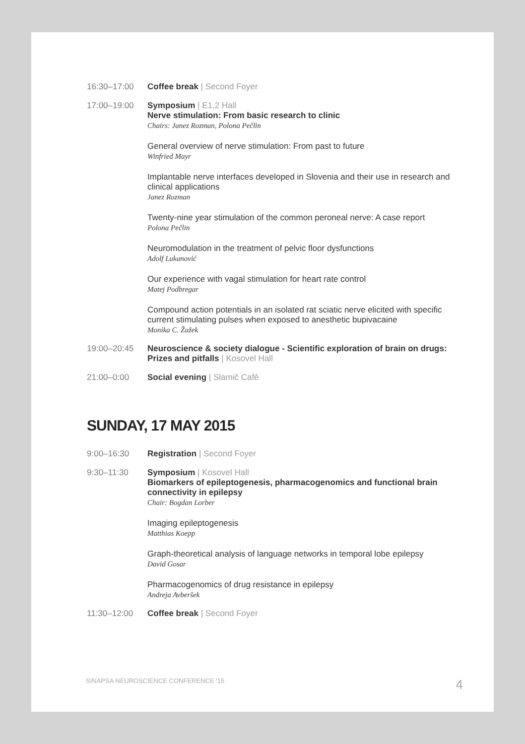16:30–17:00 Coffee break | Second Foyer
17:00–19:00 Symposium | E1,2 Hall
Nerve stimulation: From basic research to clinic
Chairs: Janez Rozman, Polona Pečlin
General overview of nerve stimulation: From past to future
Winfried Mayr
Implantable nerve interfaces developed in Slovenia and their use in research and clinical applications
Janez Rozman
Twenty-nine year stimulation of the common peroneal nerve: A case report
Polona Pečlin
Neuromodulation in the treatment of pelvic floor dysfunctions
Adolf Lukanović
Our experience with vagal stimulation for heart rate control
Matej Podbregar
Compound action potentials in an isolated rat sciatic nerve elicited with specific current stimulating pulses when exposed to anesthetic bupivacaine
Monika C. Žužek
19:00–20:45 Neuroscience & society dialogue - Scientific exploration of brain on drugs: Prizes and pitfalls | Kosovel Hall
21:00–0:00 Social evening | Slamič Café
SUNDAY, 17 MAY 2015
9:00–16:30 Registration | Second Foyer
9:30–11:30 Symposium | Kosovel Hall
Biomarkers of epileptogenesis, pharmacogenomics and functional brain connectivity in epilepsy
Chair: Bogdan Lorber
Imaging epileptogenesis
Matthias Koepp
Graph-theoretical analysis of language networks in temporal lobe epilepsy
David Gosar
Pharmacogenomics of drug resistance in epilepsy
Andreja Avberšek
11:30–12:00 Coffee break | Second Foyer
SINAPSA NEUROSCIENCE CONFERENCE '15 4